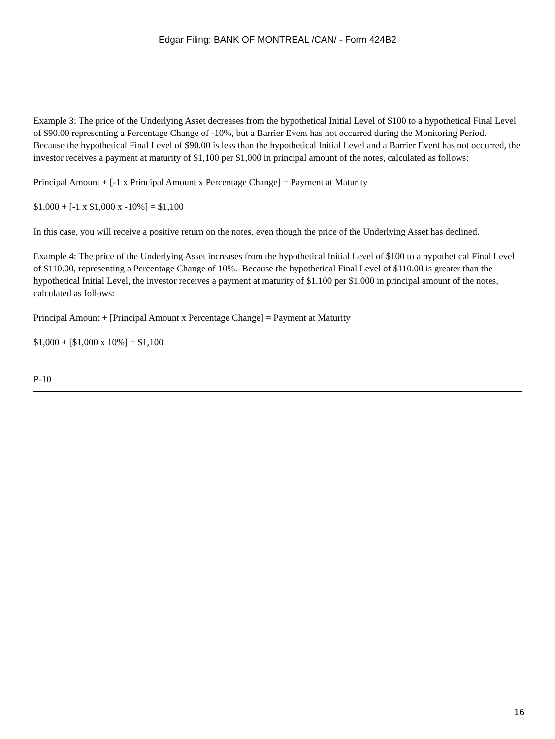Edgar Filing: BANK OF MONTREAL /CAN/ - Form 424B2
Example 3: The price of the Underlying Asset decreases from the hypothetical Initial Level of $100 to a hypothetical Final Level of $90.00 representing a Percentage Change of -10%, but a Barrier Event has not occurred during the Monitoring Period. Because the hypothetical Final Level of $90.00 is less than the hypothetical Initial Level and a Barrier Event has not occurred, the investor receives a payment at maturity of $1,100 per $1,000 in principal amount of the notes, calculated as follows:
Principal Amount + [-1 x Principal Amount x Percentage Change] = Payment at Maturity
$1,000 + [-1 x $1,000 x -10%] = $1,100
In this case, you will receive a positive return on the notes, even though the price of the Underlying Asset has declined.
Example 4: The price of the Underlying Asset increases from the hypothetical Initial Level of $100 to a hypothetical Final Level of $110.00, representing a Percentage Change of 10%. Because the hypothetical Final Level of $110.00 is greater than the hypothetical Initial Level, the investor receives a payment at maturity of $1,100 per $1,000 in principal amount of the notes, calculated as follows:
Principal Amount + [Principal Amount x Percentage Change] = Payment at Maturity
$1,000 + [$1,000 x 10%] = $1,100
P-10
16